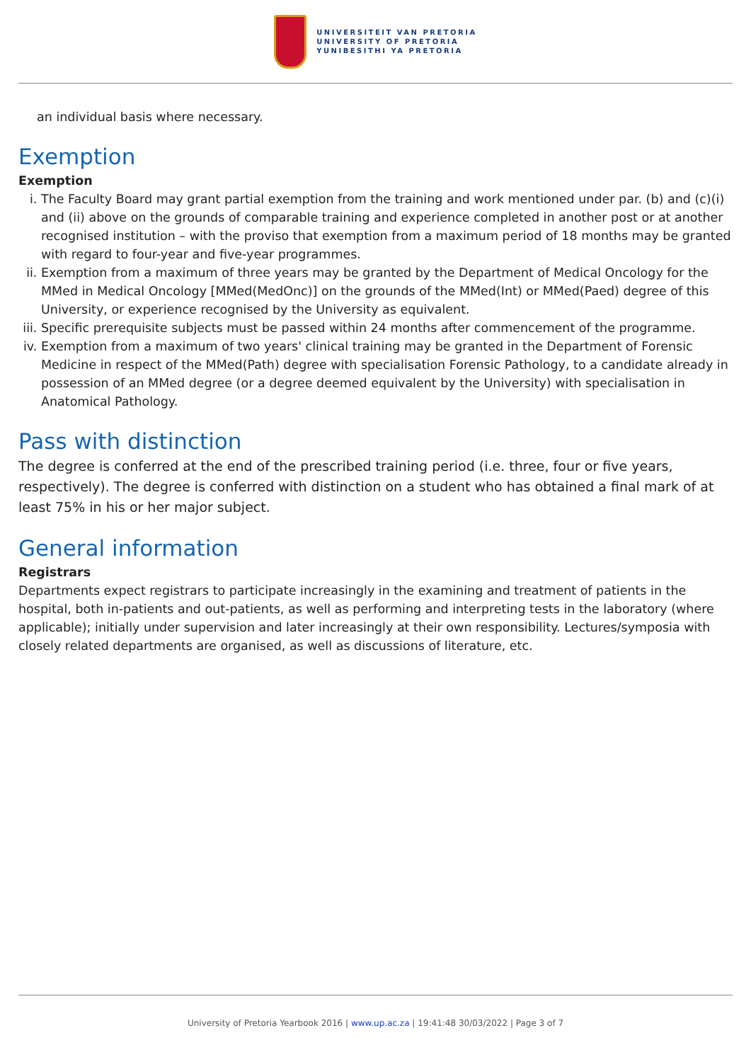UNIVERSITEIT VAN PRETORIA
UNIVERSITY OF PRETORIA
YUNIBESITHI YA PRETORIA
an individual basis where necessary.
Exemption
Exemption
i. The Faculty Board may grant partial exemption from the training and work mentioned under par. (b) and (c)(i) and (ii) above on the grounds of comparable training and experience completed in another post or at another recognised institution – with the proviso that exemption from a maximum period of 18 months may be granted with regard to four-year and five-year programmes.
ii. Exemption from a maximum of three years may be granted by the Department of Medical Oncology for the MMed in Medical Oncology [MMed(MedOnc)] on the grounds of the MMed(Int) or MMed(Paed) degree of this University, or experience recognised by the University as equivalent.
iii. Specific prerequisite subjects must be passed within 24 months after commencement of the programme.
iv. Exemption from a maximum of two years' clinical training may be granted in the Department of Forensic Medicine in respect of the MMed(Path) degree with specialisation Forensic Pathology, to a candidate already in possession of an MMed degree (or a degree deemed equivalent by the University) with specialisation in Anatomical Pathology.
Pass with distinction
The degree is conferred at the end of the prescribed training period (i.e. three, four or five years, respectively). The degree is conferred with distinction on a student who has obtained a final mark of at least 75% in his or her major subject.
General information
Registrars
Departments expect registrars to participate increasingly in the examining and treatment of patients in the hospital, both in-patients and out-patients, as well as performing and interpreting tests in the laboratory (where applicable); initially under supervision and later increasingly at their own responsibility. Lectures/symposia with closely related departments are organised, as well as discussions of literature, etc.
University of Pretoria Yearbook 2016 | www.up.ac.za | 19:41:48 30/03/2022 | Page 3 of 7